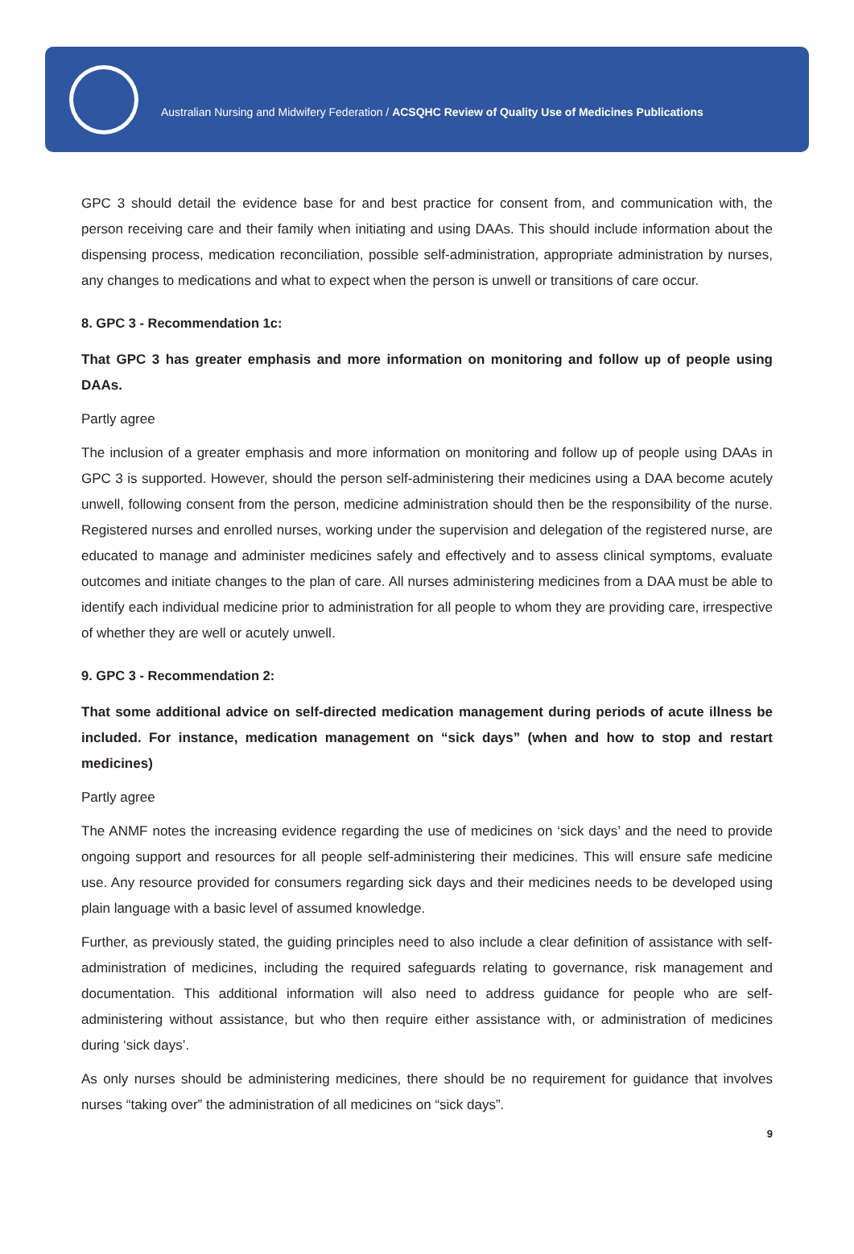Australian Nursing and Midwifery Federation / ACSQHC Review of Quality Use of Medicines Publications
GPC 3 should detail the evidence base for and best practice for consent from, and communication with, the person receiving care and their family when initiating and using DAAs. This should include information about the dispensing process, medication reconciliation, possible self-administration, appropriate administration by nurses, any changes to medications and what to expect when the person is unwell or transitions of care occur.
8. GPC 3 - Recommendation 1c:
That GPC 3 has greater emphasis and more information on monitoring and follow up of people using DAAs.
Partly agree
The inclusion of a greater emphasis and more information on monitoring and follow up of people using DAAs in GPC 3 is supported. However, should the person self-administering their medicines using a DAA become acutely unwell, following consent from the person, medicine administration should then be the responsibility of the nurse. Registered nurses and enrolled nurses, working under the supervision and delegation of the registered nurse, are educated to manage and administer medicines safely and effectively and to assess clinical symptoms, evaluate outcomes and initiate changes to the plan of care. All nurses administering medicines from a DAA must be able to identify each individual medicine prior to administration for all people to whom they are providing care, irrespective of whether they are well or acutely unwell.
9. GPC 3 - Recommendation 2:
That some additional advice on self-directed medication management during periods of acute illness be included. For instance, medication management on “sick days” (when and how to stop and restart medicines)
Partly agree
The ANMF notes the increasing evidence regarding the use of medicines on ‘sick days’ and the need to provide ongoing support and resources for all people self-administering their medicines. This will ensure safe medicine use. Any resource provided for consumers regarding sick days and their medicines needs to be developed using plain language with a basic level of assumed knowledge.
Further, as previously stated, the guiding principles need to also include a clear definition of assistance with self-administration of medicines, including the required safeguards relating to governance, risk management and documentation. This additional information will also need to address guidance for people who are self-administering without assistance, but who then require either assistance with, or administration of medicines during ‘sick days’.
As only nurses should be administering medicines, there should be no requirement for guidance that involves nurses “taking over” the administration of all medicines on “sick days”.
9